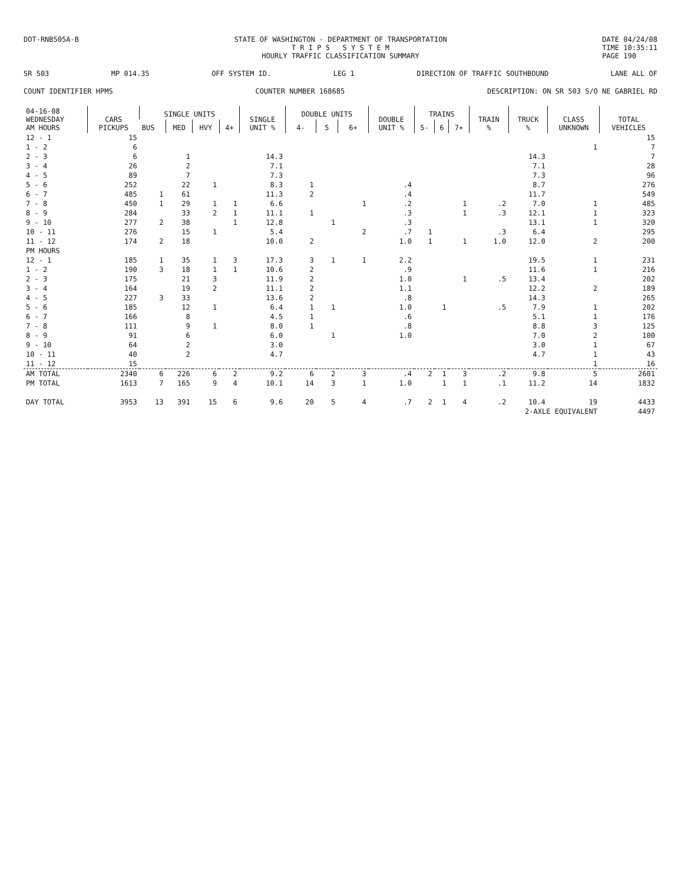DOT-RNB505A-B STATE OF WASHINGTON - DEPARTMENT OF TRANSPORTATION
T R I P S S Y S T E M
HOURLY TRAFFIC CLASSIFICATION SUMMARY DATE 04/24/08
TIME 10:35:11
PAGE 190
SR 503 MP 014.35 OFF SYSTEM ID. LEG 1 DIRECTION OF TRAFFIC SOUTHBOUND LANE ALL OF
COUNT IDENTIFIER HPMS COUNTER NUMBER 168685 DESCRIPTION: ON SR 503 S/O NE GABRIEL RD
| 04-16-08 WEDNESDAY AM HOURS | CARS PICKUPS | SINGLE UNITS | | | | SINGLE UNIT % | DOUBLE UNITS | | | DOUBLE UNIT % | TRAINS | | | TRAIN % | TRUCK % | CLASS UNKNOWN | TOTAL VEHICLES |
| --- | --- | --- | --- | --- | --- | --- | --- | --- | --- | --- | --- | --- | --- | --- | --- | --- | --- |
| | | BUS | MED | HVY | 4+ | | 4- | 5 | 6+ | | 5- | 6 | 7+ | | | | |
| 12 - 1 | 15 | | | | | | | | | | | | | | | | 15 |
| 1 - 2 | 6 | | | | | | | | | | | | | | | 1 | 7 |
| 2 - 3 | 6 | | 1 | | | 14.3 | | | | | | | | | 14.3 | | 7 |
| 3 - 4 | 26 | | 2 | | | 7.1 | | | | | | | | | 7.1 | | 28 |
| 4 - 5 | 89 | | 7 | | | 7.3 | | | | | | | | | 7.3 | | 96 |
| 5 - 6 | 252 | | 22 | 1 | | 8.3 | 1 | | | .4 | | | | | 8.7 | | 276 |
| 6 - 7 | 485 | 1 | 61 | | | 11.3 | 2 | | | .4 | | | | | 11.7 | | 549 |
| 7 - 8 | 450 | 1 | 29 | 1 | 1 | 6.6 | | | 1 | .2 | | | 1 | .2 | 7.0 | 1 | 485 |
| 8 - 9 | 284 | | 33 | 2 | 1 | 11.1 | 1 | | | .3 | | | 1 | .3 | 12.1 | 1 | 323 |
| 9 - 10 | 277 | 2 | 38 | | 1 | 12.8 | | 1 | | .3 | | | | | 13.1 | 1 | 320 |
| 10 - 11 | 276 | | 15 | 1 | | 5.4 | | | 2 | .7 | 1 | | | .3 | 6.4 | | 295 |
| 11 - 12 | 174 | 2 | 18 | | | 10.0 | 2 | | | 1.0 | 1 | | 1 | 1.0 | 12.0 | 2 | 200 |
| PM HOURS | | | | | | | | | | | | | | | | | |
| 12 - 1 | 185 | 1 | 35 | 1 | 3 | 17.3 | 3 | 1 | 1 | 2.2 | | | | | 19.5 | 1 | 231 |
| 1 - 2 | 190 | 3 | 18 | 1 | 1 | 10.6 | 2 | | | .9 | | | | | 11.6 | 1 | 216 |
| 2 - 3 | 175 | | 21 | 3 | | 11.9 | 2 | | | 1.0 | | | 1 | .5 | 13.4 | | 202 |
| 3 - 4 | 164 | | 19 | 2 | | 11.1 | 2 | | | 1.1 | | | | | 12.2 | 2 | 189 |
| 4 - 5 | 227 | 3 | 33 | | | 13.6 | 2 | | | .8 | | | | | 14.3 | | 265 |
| 5 - 6 | 185 | | 12 | 1 | | 6.4 | 1 | 1 | | 1.0 | | 1 | | .5 | 7.9 | 1 | 202 |
| 6 - 7 | 166 | | 8 | | | 4.5 | 1 | | | .6 | | | | | 5.1 | 1 | 176 |
| 7 - 8 | 111 | | 9 | 1 | | 8.0 | 1 | | | .8 | | | | | 8.8 | 3 | 125 |
| 8 - 9 | 91 | | 6 | | | 6.0 | | 1 | | 1.0 | | | | | 7.0 | 2 | 100 |
| 9 - 10 | 64 | | 2 | | | 3.0 | | | | | | | | | 3.0 | 1 | 67 |
| 10 - 11 | 40 | | 2 | | | 4.7 | | | | | | | | | 4.7 | 1 | 43 |
| 11 - 12 | 15 | | | | | | | | | | | | | | | 1 | 16 |
| AM TOTAL | 2340 | 6 | 226 | 6 | 2 | 9.2 | 6 | 2 | 3 | .4 | 2 | 1 | 3 | .2 | 9.8 | 5 | 2601 |
| PM TOTAL | 1613 | 7 | 165 | 9 | 4 | 10.1 | 14 | 3 | 1 | 1.0 | | 1 | 1 | .1 | 11.2 | 14 | 1832 |
| DAY TOTAL | 3953 | 13 | 391 | 15 | 6 | 9.6 | 20 | 5 | 4 | .7 | 2 | 1 | 4 | .2 | 10.4 | 19 | 4433 |
| | | | | | | | | | | | | | | 2-AXLE EQUIVALENT | | | 4497 |